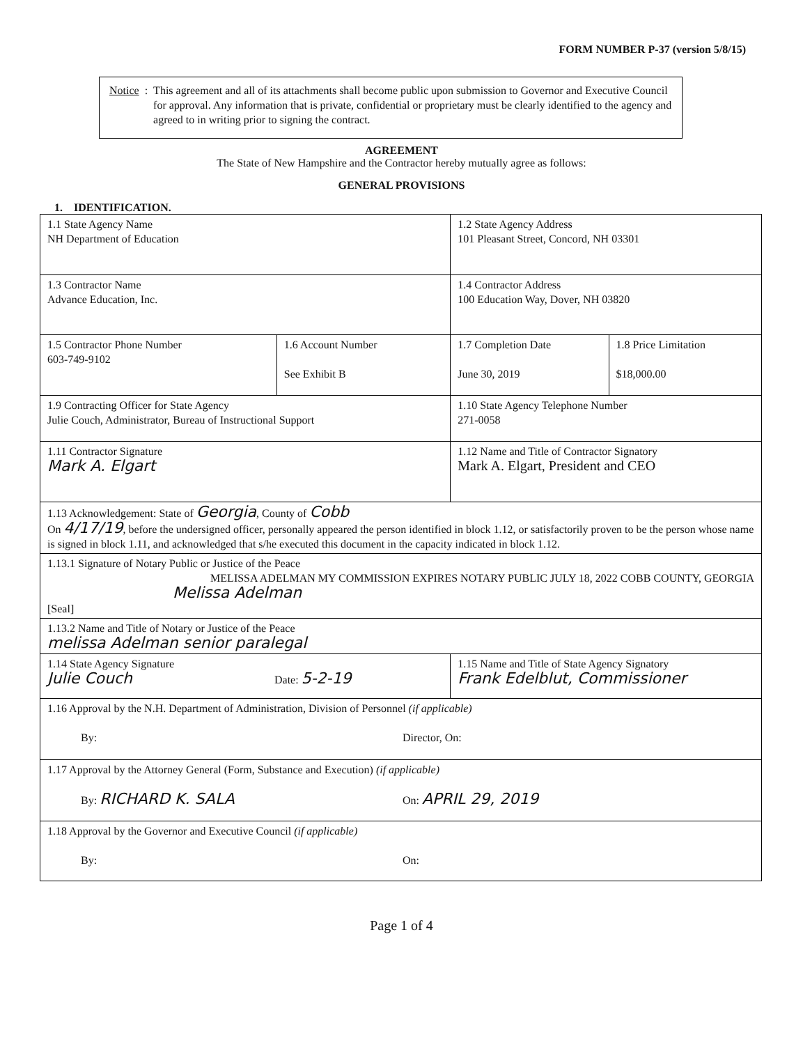FORM NUMBER P-37 (version 5/8/15)
Notice: This agreement and all of its attachments shall become public upon submission to Governor and Executive Council for approval. Any information that is private, confidential or proprietary must be clearly identified to the agency and agreed to in writing prior to signing the contract.
AGREEMENT
The State of New Hampshire and the Contractor hereby mutually agree as follows:
GENERAL PROVISIONS
1. IDENTIFICATION.
| 1.1 State Agency Name NH Department of Education | | 1.2 State Agency Address 101 Pleasant Street, Concord, NH 03301 | |
| 1.3 Contractor Name Advance Education, Inc. | | 1.4 Contractor Address 100 Education Way, Dover, NH 03820 | |
| 1.5 Contractor Phone Number 603-749-9102 | 1.6 Account Number See Exhibit B | 1.7 Completion Date June 30, 2019 | 1.8 Price Limitation $18,000.00 |
| 1.9 Contracting Officer for State Agency Julie Couch, Administrator, Bureau of Instructional Support | | 1.10 State Agency Telephone Number 271-0058 | |
| 1.11 Contractor Signature Mark A. Elgart | | 1.12 Name and Title of Contractor Signatory Mark A. Elgart, President and CEO | |
| 1.13 Acknowledgement: State of Georgia , County of Cobb On 4/17/19 , before the undersigned officer, personally appeared the person identified in block 1.12, or satisfactorily proven to be the person whose name is signed in block 1.11, and acknowledged that s/he executed this document in the capacity indicated in block 1.12. | | | |
| 1.13.1 Signature of Notary Public or Justice of the Peace MELISSA ADELMAN MY COMMISSION EXPIRES NOTARY PUBLIC JULY 18, 2022 COBB COUNTY, GEORGIA Melissa Adelman [Seal] | | | |
| 1.13.2 Name and Title of Notary or Justice of the Peace melissa Adelman senior paralegal | | | |
| 1.14 State Agency Signature Julie Couch Date: 5-2-19 | | 1.15 Name and Title of State Agency Signatory Frank Edelblut, Commissioner | |
| 1.16 Approval by the N.H. Department of Administration, Division of Personnel (if applicable) By: Director, On: | | | |
| 1.17 Approval by the Attorney General (Form, Substance and Execution) (if applicable) By: RICHARD K. SALA On: APRIL 29, 2019 | | | |
| 1.18 Approval by the Governor and Executive Council (if applicable) By: On: | | | |
Page 1 of 4